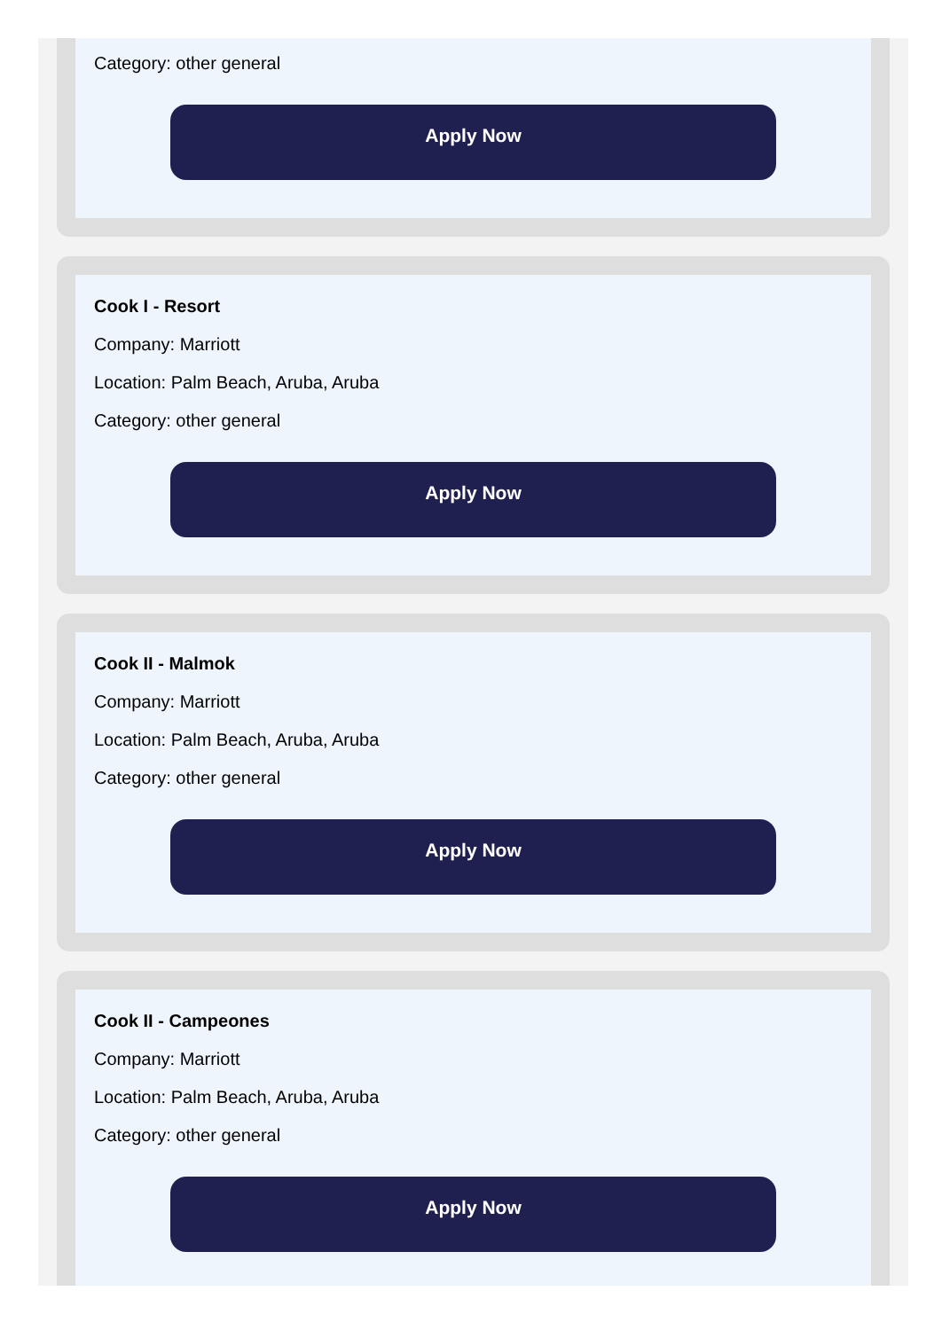Category: other general
Apply Now
Cook I - Resort
Company: Marriott
Location: Palm Beach, Aruba, Aruba
Category: other general
Apply Now
Cook II - Malmok
Company: Marriott
Location: Palm Beach, Aruba, Aruba
Category: other general
Apply Now
Cook II - Campeones
Company: Marriott
Location: Palm Beach, Aruba, Aruba
Category: other general
Apply Now